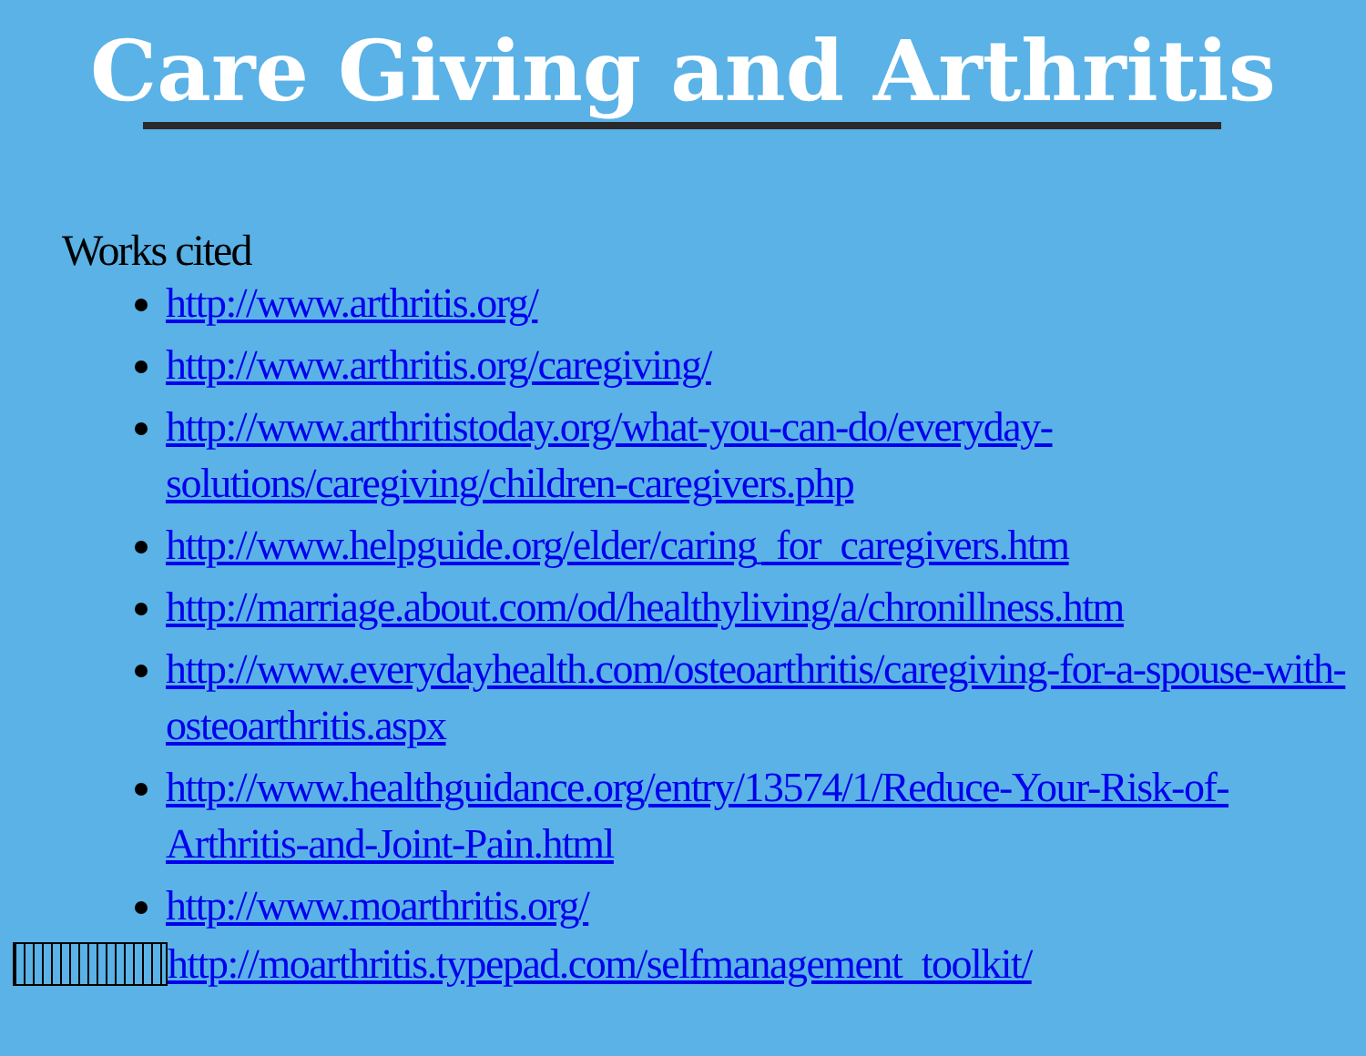Care Giving and Arthritis
Works cited
http://www.arthritis.org/
http://www.arthritis.org/caregiving/
http://www.arthritistoday.org/what-you-can-do/everyday-solutions/caregiving/children-caregivers.php
http://www.helpguide.org/elder/caring_for_caregivers.htm
http://marriage.about.com/od/healthyliving/a/chronillness.htm
http://www.everydayhealth.com/osteoarthritis/caregiving-for-a-spouse-with-osteoarthritis.aspx
http://www.healthguidance.org/entry/13574/1/Reduce-Your-Risk-of-Arthritis-and-Joint-Pain.html
http://www.moarthritis.org/
http://moarthritis.typepad.com/selfmanagement_toolkit/